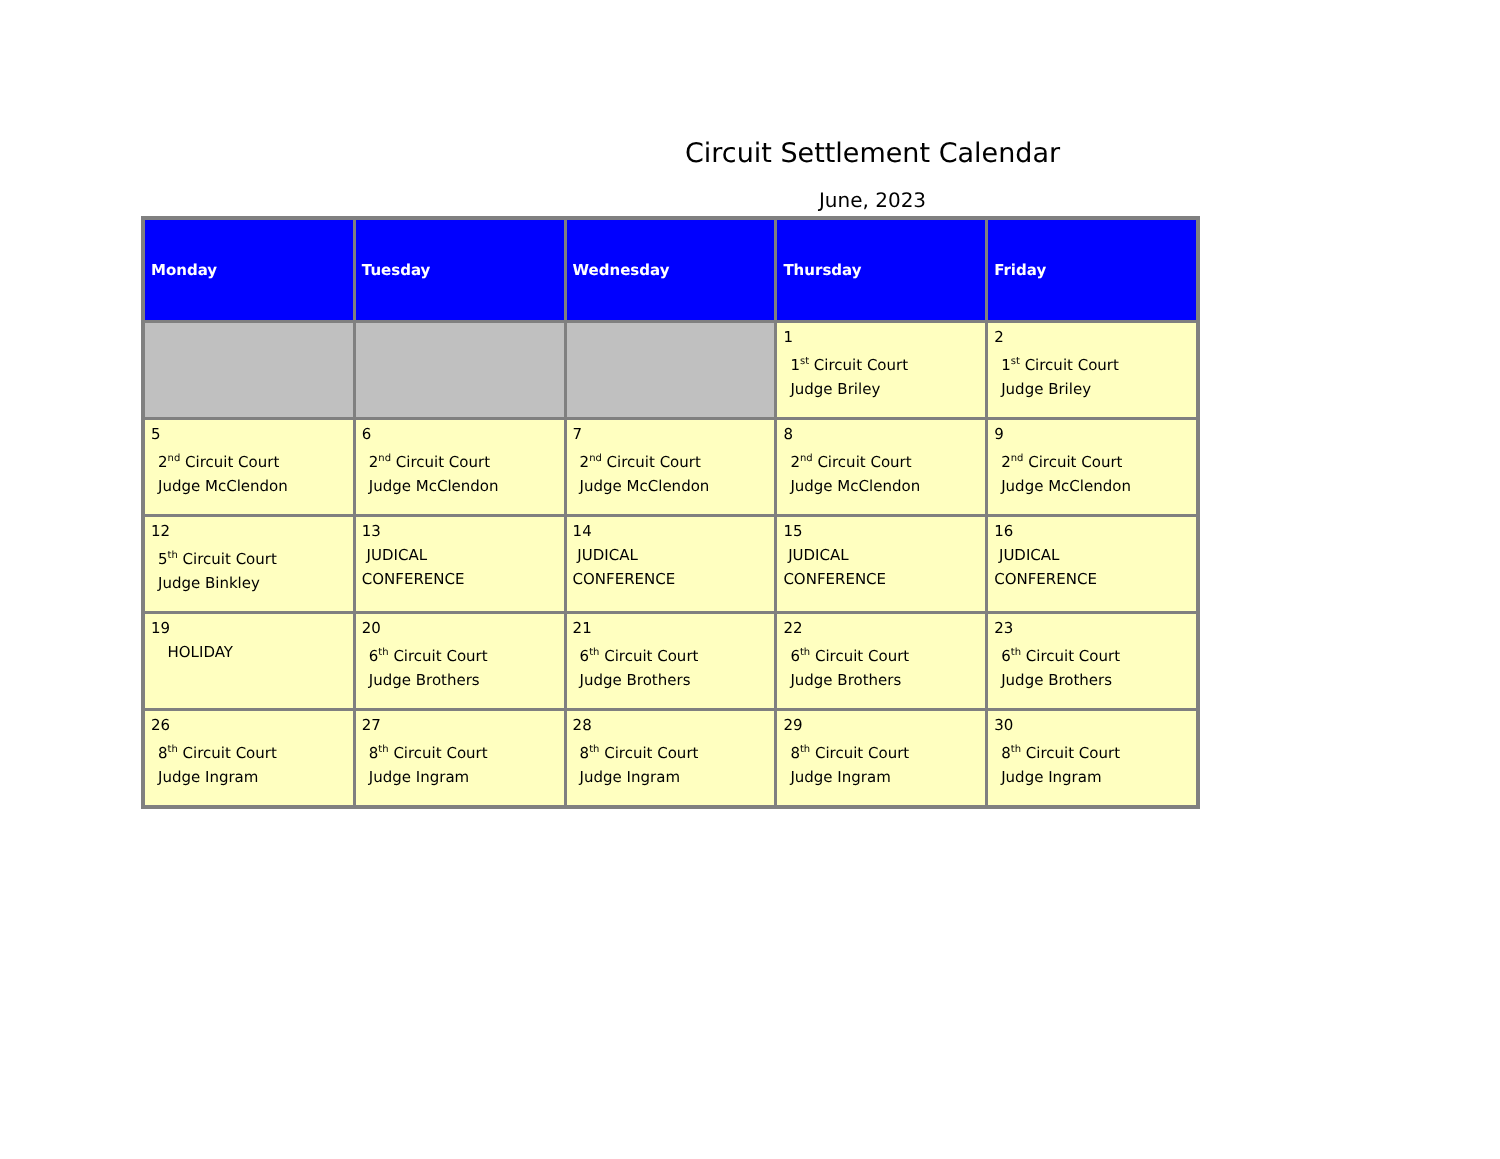Circuit Settlement Calendar
June, 2023
| Monday | Tuesday | Wednesday | Thursday | Friday |
| --- | --- | --- | --- | --- |
| | | | 1 1<sup>st</sup> Circuit Court Judge Briley | 2 1<sup>st</sup> Circuit Court Judge Briley |
| 5 2<sup>nd</sup> Circuit Court Judge McClendon | 6 2<sup>nd</sup> Circuit Court Judge McClendon | 7 2<sup>nd</sup> Circuit Court Judge McClendon | 8 2<sup>nd</sup> Circuit Court Judge McClendon | 9 2<sup>nd</sup> Circuit Court Judge McClendon |
| 12 5<sup>th</sup> Circuit Court Judge Binkley | 13 JUDICAL CONFERENCE | 14 JUDICAL CONFERENCE | 15 JUDICAL CONFERENCE | 16 JUDICAL CONFERENCE |
| 19 HOLIDAY | 20 6<sup>th</sup> Circuit Court Judge Brothers | 21 6<sup>th</sup> Circuit Court Judge Brothers | 22 6<sup>th</sup> Circuit Court Judge Brothers | 23 6<sup>th</sup> Circuit Court Judge Brothers |
| 26 8<sup>th</sup> Circuit Court Judge Ingram | 27 8<sup>th</sup> Circuit Court Judge Ingram | 28 8<sup>th</sup> Circuit Court Judge Ingram | 29 8<sup>th</sup> Circuit Court Judge Ingram | 30 8<sup>th</sup> Circuit Court Judge Ingram |